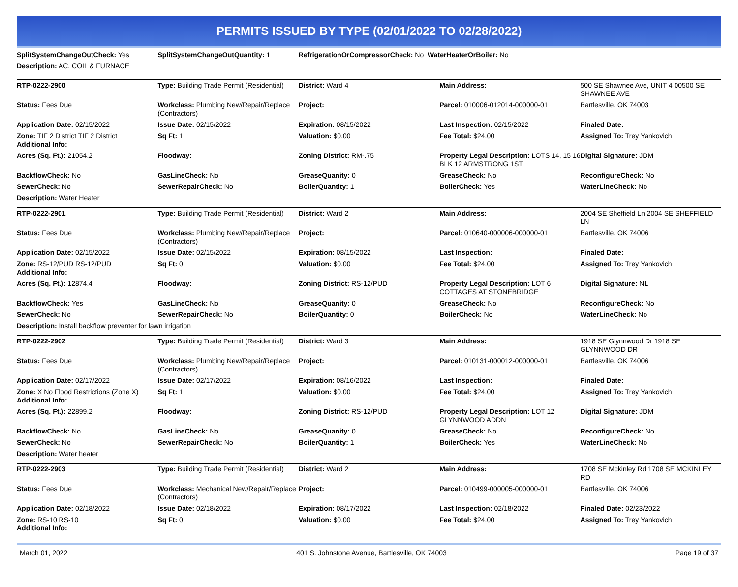PERMITS ISSUED BY TYPE (02/01/2022 TO 02/28/2022)
| SplitSystemChangeOutCheck: Yes | SplitSystemChangeOutQuantity: 1 | RefrigerationOrCompressorCheck: No WaterHeaterOrBoiler: No | |
| Description: AC, COIL & FURNACE | | | |
| RTP-0222-2900 | Type: Building Trade Permit (Residential) | District: Ward 4 | Main Address: | 500 SE Shawnee Ave, UNIT 4 00500 SE SHAWNEE AVE |
| Status: Fees Due | Workclass: Plumbing New/Repair/Replace (Contractors) | Project: | Parcel: 010006-012014-000000-01 | Bartlesville, OK 74003 |
| Application Date: 02/15/2022 | Issue Date: 02/15/2022 | Expiration: 08/15/2022 | Last Inspection: 02/15/2022 | Finaled Date: |
| Zone: TIF 2 District TIF 2 District Additional Info: | Sq Ft: 1 | Valuation: $0.00 | Fee Total: $24.00 | Assigned To: Trey Yankovich |
| Acres (Sq. Ft.): 21054.2 | Floodway: | Zoning District: RM-.75 | Property Legal Description: LOTS 14, 15 16 BLK 12 ARMSTRONG 1ST | Digital Signature: JDM |
| BackflowCheck: No | GasLineCheck: No | GreaseQuanity: 0 | GreaseCheck: No | ReconfigureCheck: No |
| SewerCheck: No | SewerRepairCheck: No | BoilerQuantity: 1 | BoilerCheck: Yes | WaterLineCheck: No |
| Description: Water Heater | | | | |
| RTP-0222-2901 | Type: Building Trade Permit (Residential) | District: Ward 2 | Main Address: | 2004 SE Sheffield Ln 2004 SE SHEFFIELD LN |
| Status: Fees Due | Workclass: Plumbing New/Repair/Replace (Contractors) | Project: | Parcel: 010640-000006-000000-01 | Bartlesville, OK 74006 |
| Application Date: 02/15/2022 | Issue Date: 02/15/2022 | Expiration: 08/15/2022 | Last Inspection: | Finaled Date: |
| Zone: RS-12/PUD RS-12/PUD Additional Info: | Sq Ft: 0 | Valuation: $0.00 | Fee Total: $24.00 | Assigned To: Trey Yankovich |
| Acres (Sq. Ft.): 12874.4 | Floodway: | Zoning District: RS-12/PUD | Property Legal Description: LOT 6 COTTAGES AT STONEBRIDGE | Digital Signature: NL |
| BackflowCheck: Yes | GasLineCheck: No | GreaseQuanity: 0 | GreaseCheck: No | ReconfigureCheck: No |
| SewerCheck: No | SewerRepairCheck: No | BoilerQuantity: 0 | BoilerCheck: No | WaterLineCheck: No |
| Description: Install backflow preventer for lawn irrigation | | | | |
| RTP-0222-2902 | Type: Building Trade Permit (Residential) | District: Ward 3 | Main Address: | 1918 SE Glynnwood Dr 1918 SE GLYNNWOOD DR |
| Status: Fees Due | Workclass: Plumbing New/Repair/Replace (Contractors) | Project: | Parcel: 010131-000012-000000-01 | Bartlesville, OK 74006 |
| Application Date: 02/17/2022 | Issue Date: 02/17/2022 | Expiration: 08/16/2022 | Last Inspection: | Finaled Date: |
| Zone: X No Flood Restrictions (Zone X) Additional Info: | Sq Ft: 1 | Valuation: $0.00 | Fee Total: $24.00 | Assigned To: Trey Yankovich |
| Acres (Sq. Ft.): 22899.2 | Floodway: | Zoning District: RS-12/PUD | Property Legal Description: LOT 12 GLYNNWOOD ADDN | Digital Signature: JDM |
| BackflowCheck: No | GasLineCheck: No | GreaseQuanity: 0 | GreaseCheck: No | ReconfigureCheck: No |
| SewerCheck: No | SewerRepairCheck: No | BoilerQuantity: 1 | BoilerCheck: Yes | WaterLineCheck: No |
| Description: Water heater | | | | |
| RTP-0222-2903 | Type: Building Trade Permit (Residential) | District: Ward 2 | Main Address: | 1708 SE Mckinley Rd 1708 SE MCKINLEY RD |
| Status: Fees Due | Workclass: Mechanical New/Repair/Replace (Contractors) | Project: | Parcel: 010499-000005-000000-01 | Bartlesville, OK 74006 |
| Application Date: 02/18/2022 | Issue Date: 02/18/2022 | Expiration: 08/17/2022 | Last Inspection: 02/18/2022 | Finaled Date: 02/23/2022 |
| Zone: RS-10 RS-10 Additional Info: | Sq Ft: 0 | Valuation: $0.00 | Fee Total: $24.00 | Assigned To: Trey Yankovich |
March 01, 2022 401 S. Johnstone Avenue, Bartlesville, OK 74003 Page 19 of 37